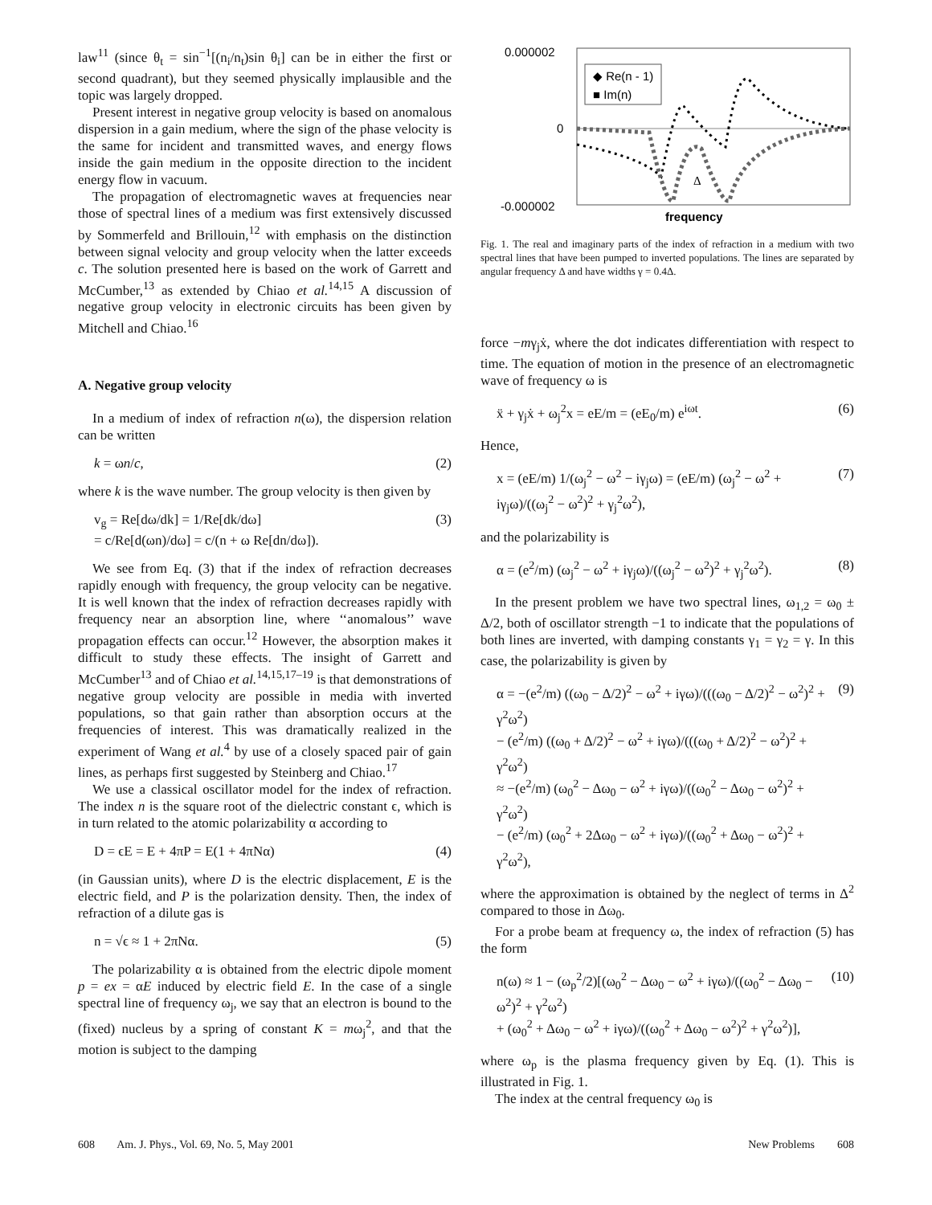law<sup>11</sup> (since θ<sub>t</sub> = sin<sup>−1</sup>[(n<sub>i</sub>/n<sub>t</sub>)sin θ<sub>i</sub>] can be in either the first or second quadrant), but they seemed physically implausible and the topic was largely dropped.
Present interest in negative group velocity is based on anomalous dispersion in a gain medium, where the sign of the phase velocity is the same for incident and transmitted waves, and energy flows inside the gain medium in the opposite direction to the incident energy flow in vacuum.
The propagation of electromagnetic waves at frequencies near those of spectral lines of a medium was first extensively discussed by Sommerfeld and Brillouin,<sup>12</sup> with emphasis on the distinction between signal velocity and group velocity when the latter exceeds c. The solution presented here is based on the work of Garrett and McCumber,<sup>13</sup> as extended by Chiao et al.<sup>14,15</sup> A discussion of negative group velocity in electronic circuits has been given by Mitchell and Chiao.<sup>16</sup>
A. Negative group velocity
In a medium of index of refraction n(ω), the dispersion relation can be written
k = ωn/c, (2)
where k is the wave number. The group velocity is then given by
v<sub>g</sub> = Re[dω/dk] = 1/Re[dk/dω]
= c/Re[d(ωn)/dω] = c/(n + ω Re[dn/dω]). (3)
We see from Eq. (3) that if the index of refraction decreases rapidly enough with frequency, the group velocity can be negative. It is well known that the index of refraction decreases rapidly with frequency near an absorption line, where ‘‘anomalous’’ wave propagation effects can occur.<sup>12</sup> However, the absorption makes it difficult to study these effects. The insight of Garrett and McCumber<sup>13</sup> and of Chiao et al.<sup>14,15,17–19</sup> is that demonstrations of negative group velocity are possible in media with inverted populations, so that gain rather than absorption occurs at the frequencies of interest. This was dramatically realized in the experiment of Wang et al.<sup>4</sup> by use of a closely spaced pair of gain lines, as perhaps first suggested by Steinberg and Chiao.<sup>17</sup>
We use a classical oscillator model for the index of refraction. The index n is the square root of the dielectric constant ϵ, which is in turn related to the atomic polarizability α according to
D = ϵE = E + 4πP = E(1 + 4πNα) (4)
(in Gaussian units), where D is the electric displacement, E is the electric field, and P is the polarization density. Then, the index of refraction of a dilute gas is
n = √ϵ ≈ 1 + 2πNα. (5)
The polarizability α is obtained from the electric dipole moment p = ex = αE induced by electric field E. In the case of a single spectral line of frequency ω<sub>j</sub>, we say that an electron is bound to the (fixed) nucleus by a spring of constant K = mω<sub>j</sub><sup>2</sup>, and that the motion is subject to the damping
0.000002
0
-0.000002
◆ Re(n - 1)
■ Im(n)
Δ
frequency
Fig. 1. The real and imaginary parts of the index of refraction in a medium with two spectral lines that have been pumped to inverted populations. The lines are separated by angular frequency Δ and have widths γ = 0.4Δ.
force −mγ<sub>j</sub>ẋ, where the dot indicates differentiation with respect to time. The equation of motion in the presence of an electromagnetic wave of frequency ω is
ẍ + γ<sub>j</sub>ẋ + ω<sub>j</sub><sup>2</sup>x = eE/m = (eE<sub>0</sub>/m) e<sup>iωt</sup>. (6)
Hence,
x = (eE/m) 1/(ω<sub>j</sub><sup>2</sup> − ω<sup>2</sup> − iγ<sub>j</sub>ω) = (eE/m) (ω<sub>j</sub><sup>2</sup> − ω<sup>2</sup> + iγ<sub>j</sub>ω)/((ω<sub>j</sub><sup>2</sup> − ω<sup>2</sup>)<sup>2</sup> + γ<sub>j</sub><sup>2</sup>ω<sup>2</sup>), (7)
and the polarizability is
α = (e<sup>2</sup>/m) (ω<sub>j</sub><sup>2</sup> − ω<sup>2</sup> + iγ<sub>j</sub>ω)/((ω<sub>j</sub><sup>2</sup> − ω<sup>2</sup>)<sup>2</sup> + γ<sub>j</sub><sup>2</sup>ω<sup>2</sup>). (8)
In the present problem we have two spectral lines, ω<sub>1,2</sub> = ω<sub>0</sub> ± Δ/2, both of oscillator strength −1 to indicate that the populations of both lines are inverted, with damping constants γ<sub>1</sub> = γ<sub>2</sub> = γ. In this case, the polarizability is given by
α = −(e<sup>2</sup>/m) ((ω<sub>0</sub> − Δ/2)<sup>2</sup> − ω<sup>2</sup> + iγω)/(((ω<sub>0</sub> − Δ/2)<sup>2</sup> − ω<sup>2</sup>)<sup>2</sup> + γ<sup>2</sup>ω<sup>2</sup>)
− (e<sup>2</sup>/m) ((ω<sub>0</sub> + Δ/2)<sup>2</sup> − ω<sup>2</sup> + iγω)/(((ω<sub>0</sub> + Δ/2)<sup>2</sup> − ω<sup>2</sup>)<sup>2</sup> + γ<sup>2</sup>ω<sup>2</sup>)
≈ −(e<sup>2</sup>/m) (ω<sub>0</sub><sup>2</sup> − Δω<sub>0</sub> − ω<sup>2</sup> + iγω)/((ω<sub>0</sub><sup>2</sup> − Δω<sub>0</sub> − ω<sup>2</sup>)<sup>2</sup> + γ<sup>2</sup>ω<sup>2</sup>)
− (e<sup>2</sup>/m) (ω<sub>0</sub><sup>2</sup> + 2Δω<sub>0</sub> − ω<sup>2</sup> + iγω)/((ω<sub>0</sub><sup>2</sup> + Δω<sub>0</sub> − ω<sup>2</sup>)<sup>2</sup> + γ<sup>2</sup>ω<sup>2</sup>), (9)
where the approximation is obtained by the neglect of terms in Δ<sup>2</sup> compared to those in Δω<sub>0</sub>.
For a probe beam at frequency ω, the index of refraction (5) has the form
n(ω) ≈ 1 − (ω<sub>p</sub><sup>2</sup>/2)[(ω<sub>0</sub><sup>2</sup> − Δω<sub>0</sub> − ω<sup>2</sup> + iγω)/((ω<sub>0</sub><sup>2</sup> − Δω<sub>0</sub> − ω<sup>2</sup>)<sup>2</sup> + γ<sup>2</sup>ω<sup>2</sup>)
+ (ω<sub>0</sub><sup>2</sup> + Δω<sub>0</sub> − ω<sup>2</sup> + iγω)/((ω<sub>0</sub><sup>2</sup> + Δω<sub>0</sub> − ω<sup>2</sup>)<sup>2</sup> + γ<sup>2</sup>ω<sup>2</sup>)], (10)
where ω<sub>p</sub> is the plasma frequency given by Eq. (1). This is illustrated in Fig. 1.
The index at the central frequency ω<sub>0</sub> is
608 Am. J. Phys., Vol. 69, No. 5, May 2001 New Problems 608